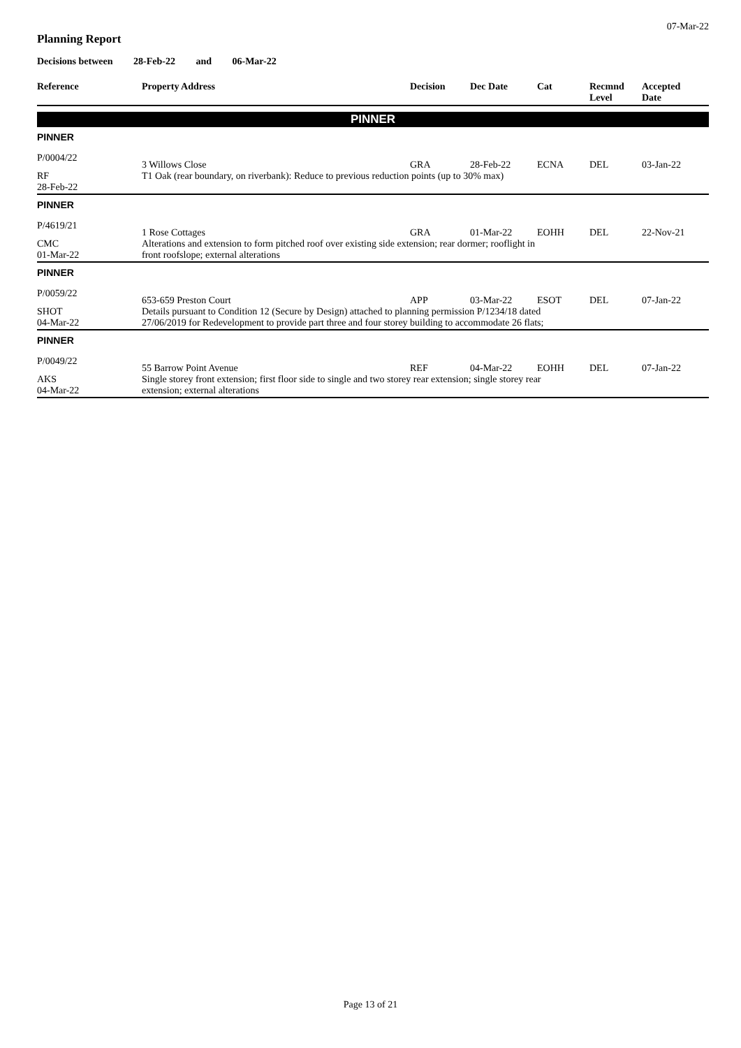07-Mar-22
Planning Report
Decisions between 28-Feb-22 and 06-Mar-22
| Reference | Property Address | Decision | Dec Date | Cat | Recmnd Level | Accepted Date |
| --- | --- | --- | --- | --- | --- | --- |
| PINNER | | | | | | |
| PINNER | | | | | | |
| P/0004/22 | 3 Willows Close | GRA | 28-Feb-22 | ECNA | DEL | 03-Jan-22 |
| RF 28-Feb-22 | T1 Oak (rear boundary, on riverbank): Reduce to previous reduction points (up to 30% max) | | | | | |
| PINNER | | | | | | |
| P/4619/21 | 1 Rose Cottages | GRA | 01-Mar-22 | EOHH | DEL | 22-Nov-21 |
| CMC 01-Mar-22 | Alterations and extension to form pitched roof over existing side extension; rear dormer; rooflight in front roofslope; external alterations | | | | | |
| PINNER | | | | | | |
| P/0059/22 | 653-659 Preston Court | APP | 03-Mar-22 | ESOT | DEL | 07-Jan-22 |
| SHOT 04-Mar-22 | Details pursuant to Condition 12 (Secure by Design) attached to planning permission P/1234/18 dated 27/06/2019 for Redevelopment to provide part three and four storey building to accommodate 26 flats; | | | | | |
| PINNER | | | | | | |
| P/0049/22 | 55 Barrow Point Avenue | REF | 04-Mar-22 | EOHH | DEL | 07-Jan-22 |
| AKS 04-Mar-22 | Single storey front extension; first floor side to single and two storey rear extension; single storey rear extension; external alterations | | | | | |
Page 13 of 21